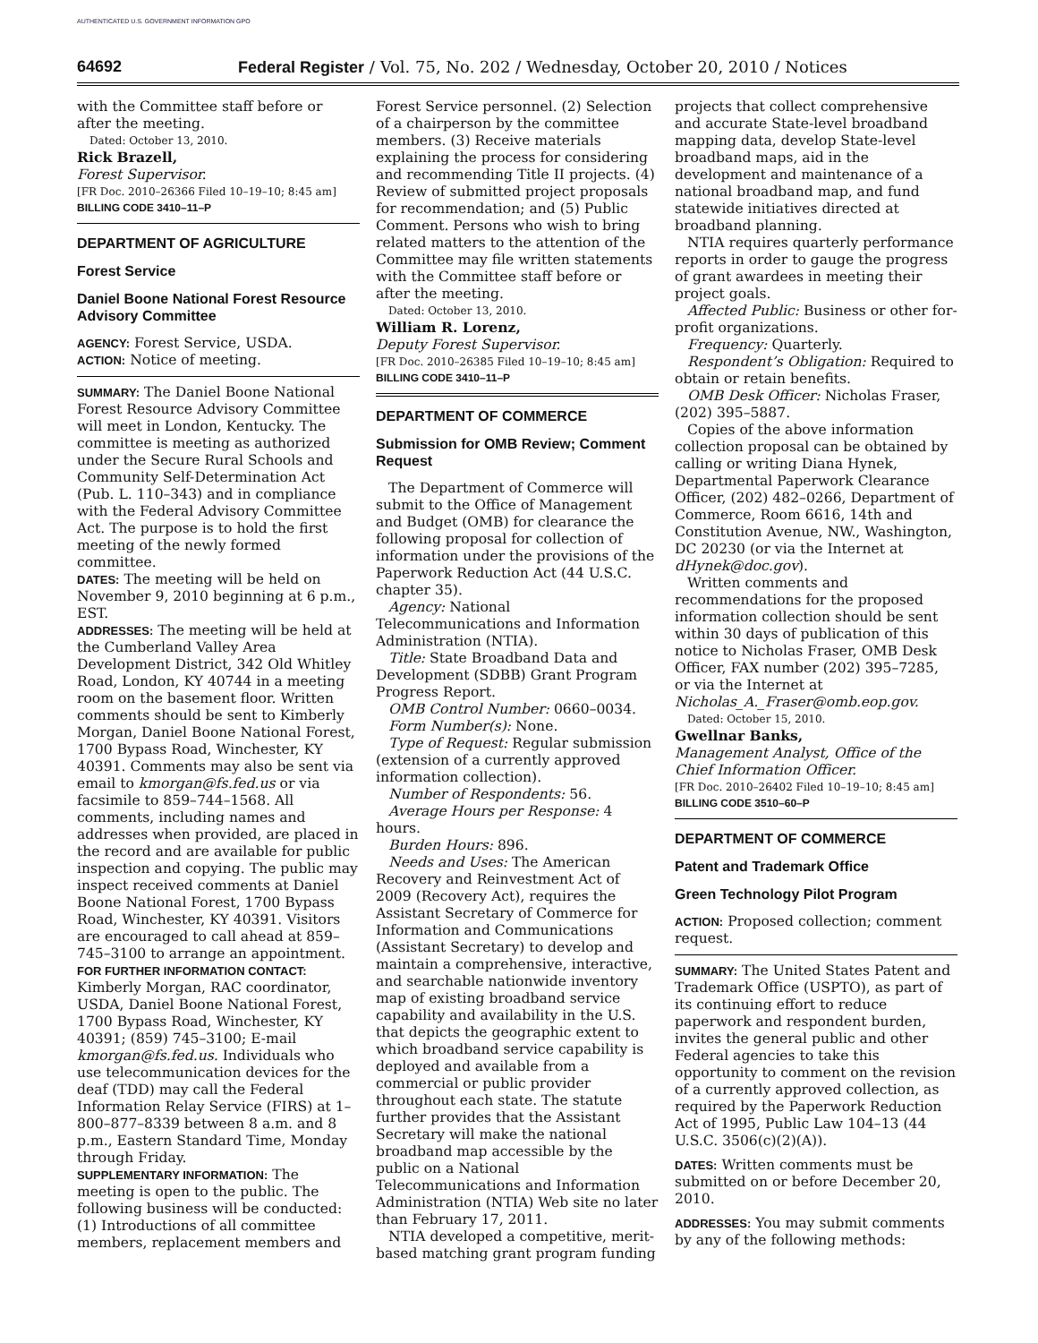AUTHENTICATED U.S. GOVERNMENT INFORMATION GPO
64692 Federal Register / Vol. 75, No. 202 / Wednesday, October 20, 2010 / Notices
with the Committee staff before or after the meeting.
Dated: October 13, 2010.
Rick Brazell,
Forest Supervisor.
[FR Doc. 2010–26366 Filed 10–19–10; 8:45 am]
BILLING CODE 3410–11–P
DEPARTMENT OF AGRICULTURE
Forest Service
Daniel Boone National Forest Resource Advisory Committee
AGENCY: Forest Service, USDA.
ACTION: Notice of meeting.
SUMMARY: The Daniel Boone National Forest Resource Advisory Committee will meet in London, Kentucky. The committee is meeting as authorized under the Secure Rural Schools and Community Self-Determination Act (Pub. L. 110–343) and in compliance with the Federal Advisory Committee Act. The purpose is to hold the first meeting of the newly formed committee.
DATES: The meeting will be held on November 9, 2010 beginning at 6 p.m., EST.
ADDRESSES: The meeting will be held at the Cumberland Valley Area Development District, 342 Old Whitley Road, London, KY 40744 in a meeting room on the basement floor. Written comments should be sent to Kimberly Morgan, Daniel Boone National Forest, 1700 Bypass Road, Winchester, KY 40391. Comments may also be sent via email to kmorgan@fs.fed.us or via facsimile to 859–744–1568. All comments, including names and addresses when provided, are placed in the record and are available for public inspection and copying. The public may inspect received comments at Daniel Boone National Forest, 1700 Bypass Road, Winchester, KY 40391. Visitors are encouraged to call ahead at 859–745–3100 to arrange an appointment.
FOR FURTHER INFORMATION CONTACT: Kimberly Morgan, RAC coordinator, USDA, Daniel Boone National Forest, 1700 Bypass Road, Winchester, KY 40391; (859) 745–3100; E-mail kmorgan@fs.fed.us. Individuals who use telecommunication devices for the deaf (TDD) may call the Federal Information Relay Service (FIRS) at 1–800–877–8339 between 8 a.m. and 8 p.m., Eastern Standard Time, Monday through Friday.
SUPPLEMENTARY INFORMATION: The meeting is open to the public. The following business will be conducted: (1) Introductions of all committee members, replacement members and
Forest Service personnel. (2) Selection of a chairperson by the committee members. (3) Receive materials explaining the process for considering and recommending Title II projects. (4) Review of submitted project proposals for recommendation; and (5) Public Comment. Persons who wish to bring related matters to the attention of the Committee may file written statements with the Committee staff before or after the meeting.
Dated: October 13, 2010.
William R. Lorenz,
Deputy Forest Supervisor.
[FR Doc. 2010–26385 Filed 10–19–10; 8:45 am]
BILLING CODE 3410–11–P
DEPARTMENT OF COMMERCE
Submission for OMB Review; Comment Request
The Department of Commerce will submit to the Office of Management and Budget (OMB) for clearance the following proposal for collection of information under the provisions of the Paperwork Reduction Act (44 U.S.C. chapter 35).
Agency: National Telecommunications and Information Administration (NTIA).
Title: State Broadband Data and Development (SDBB) Grant Program Progress Report.
OMB Control Number: 0660–0034.
Form Number(s): None.
Type of Request: Regular submission (extension of a currently approved information collection).
Number of Respondents: 56.
Average Hours per Response: 4 hours.
Burden Hours: 896.
Needs and Uses: The American Recovery and Reinvestment Act of 2009 (Recovery Act), requires the Assistant Secretary of Commerce for Information and Communications (Assistant Secretary) to develop and maintain a comprehensive, interactive, and searchable nationwide inventory map of existing broadband service capability and availability in the U.S. that depicts the geographic extent to which broadband service capability is deployed and available from a commercial or public provider throughout each state. The statute further provides that the Assistant Secretary will make the national broadband map accessible by the public on a National Telecommunications and Information Administration (NTIA) Web site no later than February 17, 2011.
NTIA developed a competitive, merit-based matching grant program funding
projects that collect comprehensive and accurate State-level broadband mapping data, develop State-level broadband maps, aid in the development and maintenance of a national broadband map, and fund statewide initiatives directed at broadband planning.
NTIA requires quarterly performance reports in order to gauge the progress of grant awardees in meeting their project goals.
Affected Public: Business or other for-profit organizations.
Frequency: Quarterly.
Respondent’s Obligation: Required to obtain or retain benefits.
OMB Desk Officer: Nicholas Fraser, (202) 395–5887.
Copies of the above information collection proposal can be obtained by calling or writing Diana Hynek, Departmental Paperwork Clearance Officer, (202) 482–0266, Department of Commerce, Room 6616, 14th and Constitution Avenue, NW., Washington, DC 20230 (or via the Internet at dHynek@doc.gov).
Written comments and recommendations for the proposed information collection should be sent within 30 days of publication of this notice to Nicholas Fraser, OMB Desk Officer, FAX number (202) 395–7285, or via the Internet at Nicholas_A._Fraser@omb.eop.gov.
Dated: October 15, 2010.
Gwellnar Banks,
Management Analyst, Office of the Chief Information Officer.
[FR Doc. 2010–26402 Filed 10–19–10; 8:45 am]
BILLING CODE 3510–60–P
DEPARTMENT OF COMMERCE
Patent and Trademark Office
Green Technology Pilot Program
ACTION: Proposed collection; comment request.
SUMMARY: The United States Patent and Trademark Office (USPTO), as part of its continuing effort to reduce paperwork and respondent burden, invites the general public and other Federal agencies to take this opportunity to comment on the revision of a currently approved collection, as required by the Paperwork Reduction Act of 1995, Public Law 104–13 (44 U.S.C. 3506(c)(2)(A)).
DATES: Written comments must be submitted on or before December 20, 2010.
ADDRESSES: You may submit comments by any of the following methods: